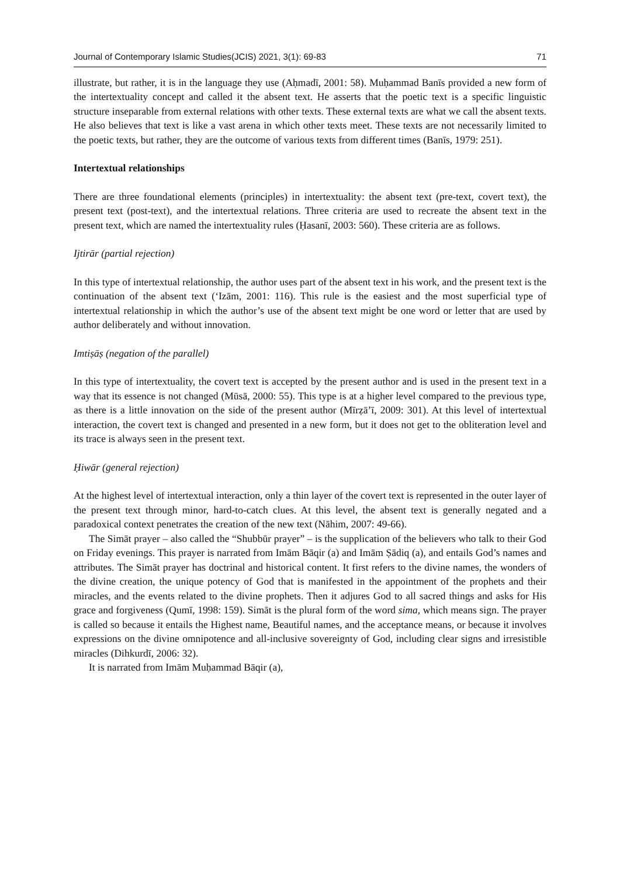Journal of Contemporary Islamic Studies(JCIS) 2021, 3(1): 69-83 71
illustrate, but rather, it is in the language they use (Aḥmadī, 2001: 58). Muḥammad Banīs provided a new form of the intertextuality concept and called it the absent text. He asserts that the poetic text is a specific linguistic structure inseparable from external relations with other texts. These external texts are what we call the absent texts. He also believes that text is like a vast arena in which other texts meet. These texts are not necessarily limited to the poetic texts, but rather, they are the outcome of various texts from different times (Banīs, 1979: 251).
Intertextual relationships
There are three foundational elements (principles) in intertextuality: the absent text (pre-text, covert text), the present text (post-text), and the intertextual relations. Three criteria are used to recreate the absent text in the present text, which are named the intertextuality rules (Ḥasanī, 2003: 560). These criteria are as follows.
Ijtirār (partial rejection)
In this type of intertextual relationship, the author uses part of the absent text in his work, and the present text is the continuation of the absent text (‘Izām, 2001: 116). This rule is the easiest and the most superficial type of intertextual relationship in which the author’s use of the absent text might be one word or letter that are used by author deliberately and without innovation.
Imtiṣāṣ (negation of the parallel)
In this type of intertextuality, the covert text is accepted by the present author and is used in the present text in a way that its essence is not changed (Mūsā, 2000: 55). This type is at a higher level compared to the previous type, as there is a little innovation on the side of the present author (Mīrẓā’ī, 2009: 301). At this level of intertextual interaction, the covert text is changed and presented in a new form, but it does not get to the obliteration level and its trace is always seen in the present text.
Ḥiwār (general rejection)
At the highest level of intertextual interaction, only a thin layer of the covert text is represented in the outer layer of the present text through minor, hard-to-catch clues. At this level, the absent text is generally negated and a paradoxical context penetrates the creation of the new text (Nāhim, 2007: 49-66).
The Simāt prayer – also called the “Shubbūr prayer” – is the supplication of the believers who talk to their God on Friday evenings. This prayer is narrated from Imām Bāqir (a) and Imām Ṣādiq (a), and entails God’s names and attributes. The Simāt prayer has doctrinal and historical content. It first refers to the divine names, the wonders of the divine creation, the unique potency of God that is manifested in the appointment of the prophets and their miracles, and the events related to the divine prophets. Then it adjures God to all sacred things and asks for His grace and forgiveness (Qumī, 1998: 159). Simāt is the plural form of the word sima, which means sign. The prayer is called so because it entails the Highest name, Beautiful names, and the acceptance means, or because it involves expressions on the divine omnipotence and all-inclusive sovereignty of God, including clear signs and irresistible miracles (Dihkurdī, 2006: 32).
It is narrated from Imām Muḥammad Bāqir (a),